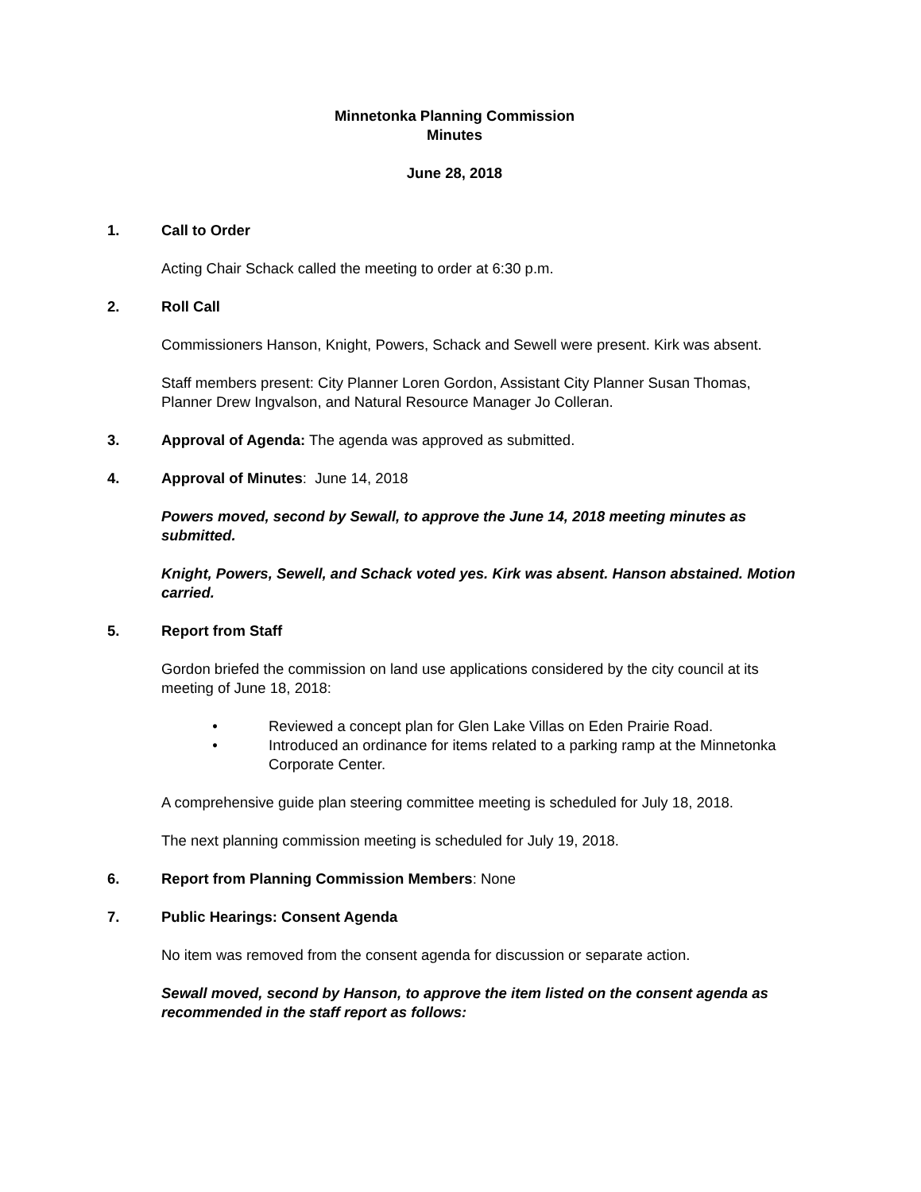Minnetonka Planning Commission
Minutes
June 28, 2018
1. Call to Order
Acting Chair Schack called the meeting to order at 6:30 p.m.
2. Roll Call
Commissioners Hanson, Knight, Powers, Schack and Sewell were present. Kirk was absent.
Staff members present: City Planner Loren Gordon, Assistant City Planner Susan Thomas, Planner Drew Ingvalson, and Natural Resource Manager Jo Colleran.
3. Approval of Agenda: The agenda was approved as submitted.
4. Approval of Minutes: June 14, 2018
Powers moved, second by Sewall, to approve the June 14, 2018 meeting minutes as submitted.
Knight, Powers, Sewell, and Schack voted yes. Kirk was absent. Hanson abstained. Motion carried.
5. Report from Staff
Gordon briefed the commission on land use applications considered by the city council at its meeting of June 18, 2018:
• Reviewed a concept plan for Glen Lake Villas on Eden Prairie Road.
• Introduced an ordinance for items related to a parking ramp at the Minnetonka Corporate Center.
A comprehensive guide plan steering committee meeting is scheduled for July 18, 2018.
The next planning commission meeting is scheduled for July 19, 2018.
6. Report from Planning Commission Members: None
7. Public Hearings: Consent Agenda
No item was removed from the consent agenda for discussion or separate action.
Sewall moved, second by Hanson, to approve the item listed on the consent agenda as recommended in the staff report as follows: